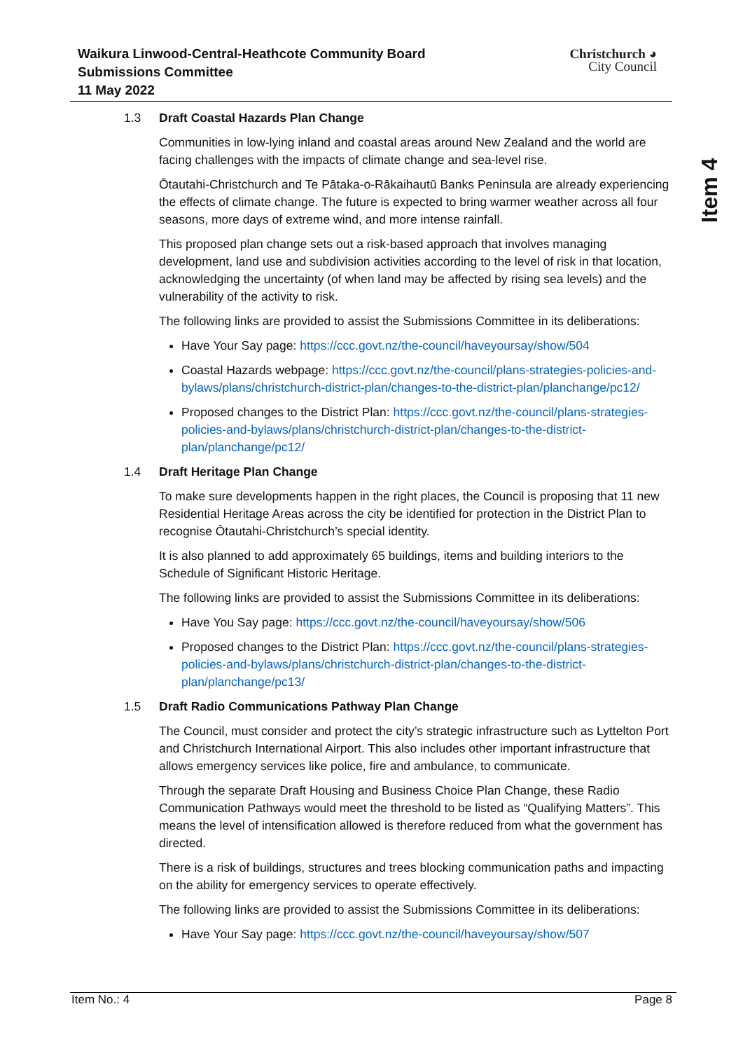Waikura Linwood-Central-Heathcote Community Board
Submissions Committee
11 May 2022
Christchurch ◕
City Council
Item 4
1.3 Draft Coastal Hazards Plan Change
Communities in low-lying inland and coastal areas around New Zealand and the world are facing challenges with the impacts of climate change and sea-level rise.
Ōtautahi-Christchurch and Te Pātaka-o-Rākaihautū Banks Peninsula are already experiencing the effects of climate change. The future is expected to bring warmer weather across all four seasons, more days of extreme wind, and more intense rainfall.
This proposed plan change sets out a risk-based approach that involves managing development, land use and subdivision activities according to the level of risk in that location, acknowledging the uncertainty (of when land may be affected by rising sea levels) and the vulnerability of the activity to risk.
The following links are provided to assist the Submissions Committee in its deliberations:
Have Your Say page: https://ccc.govt.nz/the-council/haveyoursay/show/504
Coastal Hazards webpage: https://ccc.govt.nz/the-council/plans-strategies-policies-and-bylaws/plans/christchurch-district-plan/changes-to-the-district-plan/planchange/pc12/
Proposed changes to the District Plan: https://ccc.govt.nz/the-council/plans-strategies-policies-and-bylaws/plans/christchurch-district-plan/changes-to-the-district-plan/planchange/pc12/
1.4 Draft Heritage Plan Change
To make sure developments happen in the right places, the Council is proposing that 11 new Residential Heritage Areas across the city be identified for protection in the District Plan to recognise Ōtautahi-Christchurch’s special identity.
It is also planned to add approximately 65 buildings, items and building interiors to the Schedule of Significant Historic Heritage.
The following links are provided to assist the Submissions Committee in its deliberations:
Have You Say page: https://ccc.govt.nz/the-council/haveyoursay/show/506
Proposed changes to the District Plan: https://ccc.govt.nz/the-council/plans-strategies-policies-and-bylaws/plans/christchurch-district-plan/changes-to-the-district-plan/planchange/pc13/
1.5 Draft Radio Communications Pathway Plan Change
The Council, must consider and protect the city’s strategic infrastructure such as Lyttelton Port and Christchurch International Airport. This also includes other important infrastructure that allows emergency services like police, fire and ambulance, to communicate.
Through the separate Draft Housing and Business Choice Plan Change, these Radio Communication Pathways would meet the threshold to be listed as “Qualifying Matters”. This means the level of intensification allowed is therefore reduced from what the government has directed.
There is a risk of buildings, structures and trees blocking communication paths and impacting on the ability for emergency services to operate effectively.
The following links are provided to assist the Submissions Committee in its deliberations:
Have Your Say page: https://ccc.govt.nz/the-council/haveyoursay/show/507
Item No.: 4 Page 8